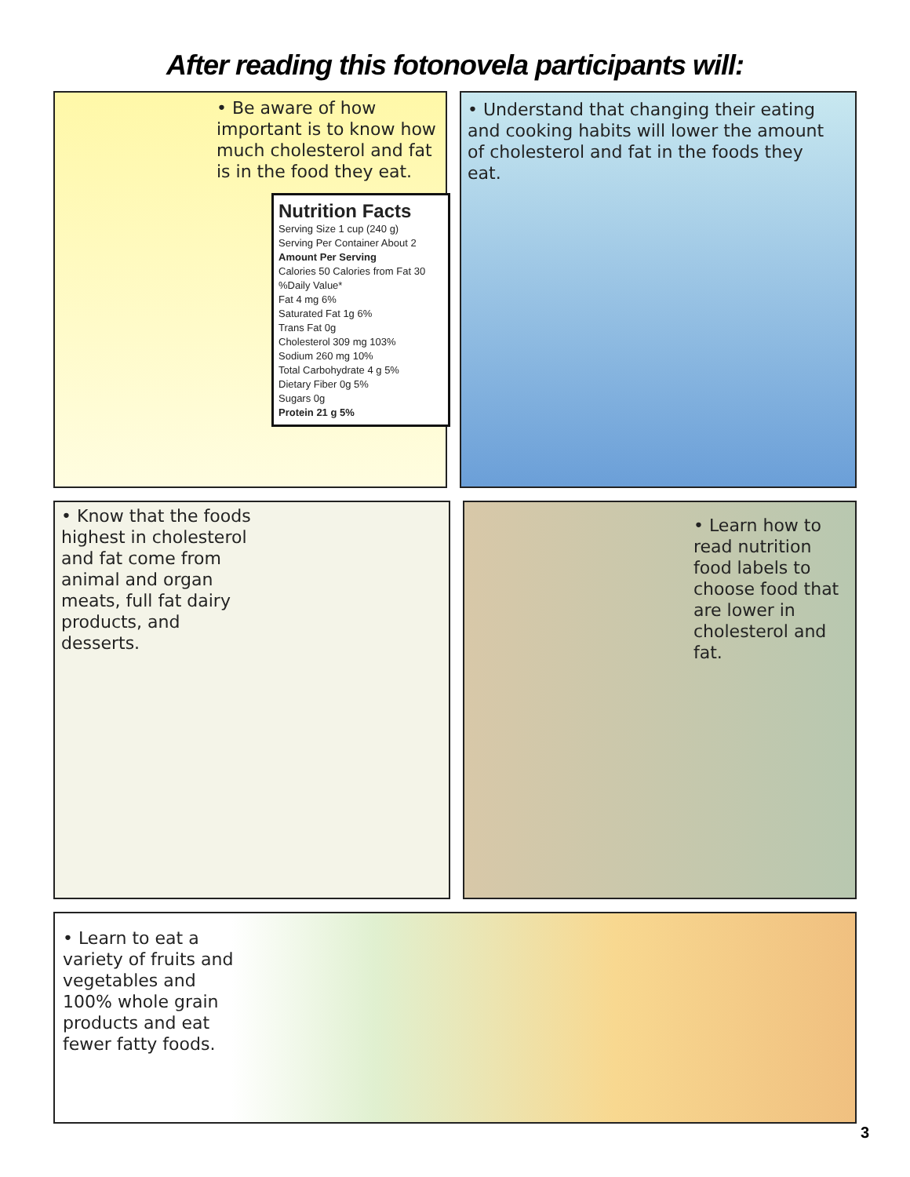After reading this fotonovela participants will:
• Be aware of how important is to know how much cholesterol and fat is in the food they eat.
Nutrition Facts
Serving Size 1 cup (240 g)
Serving Per Container About 2
Amount Per Serving
Calories 50 Calories from Fat 30
%Daily Value*
Fat 4 mg 6%
Saturated Fat 1g 6%
Trans Fat 0g
Cholesterol 309 mg 103%
Sodium 260 mg 10%
Total Carbohydrate 4 g 5%
Dietary Fiber 0g 5%
Sugars 0g
Protein 21 g 5%
• Understand that changing their eating and cooking habits will lower the amount of cholesterol and fat in the foods they eat.
• Know that the foods highest in cholesterol and fat come from animal and organ meats, full fat dairy products, and desserts.
• Learn how to read nutrition food labels to choose food that are lower in cholesterol and fat.
• Learn to eat a variety of fruits and vegetables and 100% whole grain products and eat fewer fatty foods.
3